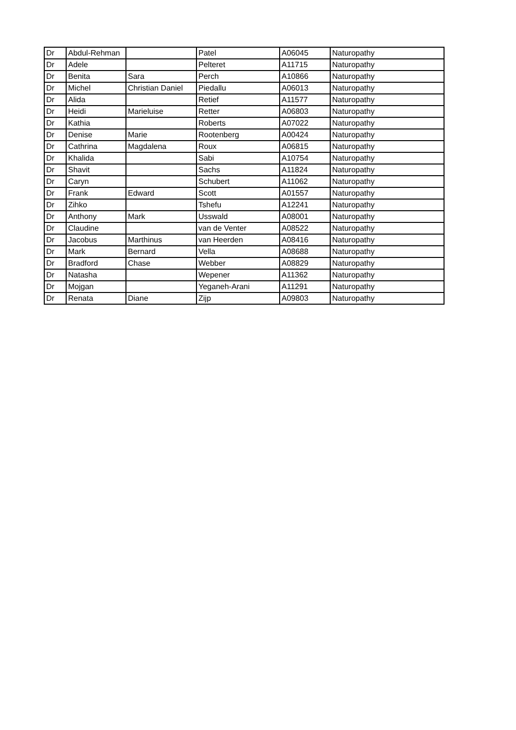| Dr | Abdul-Rehman | | Patel | A06045 | Naturopathy |
| Dr | Adele | | Pelteret | A11715 | Naturopathy |
| Dr | Benita | Sara | Perch | A10866 | Naturopathy |
| Dr | Michel | Christian Daniel | Piedallu | A06013 | Naturopathy |
| Dr | Alida | | Retief | A11577 | Naturopathy |
| Dr | Heidi | Marieluise | Retter | A06803 | Naturopathy |
| Dr | Kathia | | Roberts | A07022 | Naturopathy |
| Dr | Denise | Marie | Rootenberg | A00424 | Naturopathy |
| Dr | Cathrina | Magdalena | Roux | A06815 | Naturopathy |
| Dr | Khalida | | Sabi | A10754 | Naturopathy |
| Dr | Shavit | | Sachs | A11824 | Naturopathy |
| Dr | Caryn | | Schubert | A11062 | Naturopathy |
| Dr | Frank | Edward | Scott | A01557 | Naturopathy |
| Dr | Zihko | | Tshefu | A12241 | Naturopathy |
| Dr | Anthony | Mark | Usswald | A08001 | Naturopathy |
| Dr | Claudine | | van de Venter | A08522 | Naturopathy |
| Dr | Jacobus | Marthinus | van Heerden | A08416 | Naturopathy |
| Dr | Mark | Bernard | Vella | A08688 | Naturopathy |
| Dr | Bradford | Chase | Webber | A08829 | Naturopathy |
| Dr | Natasha | | Wepener | A11362 | Naturopathy |
| Dr | Mojgan | | Yeganeh-Arani | A11291 | Naturopathy |
| Dr | Renata | Diane | Zijp | A09803 | Naturopathy |